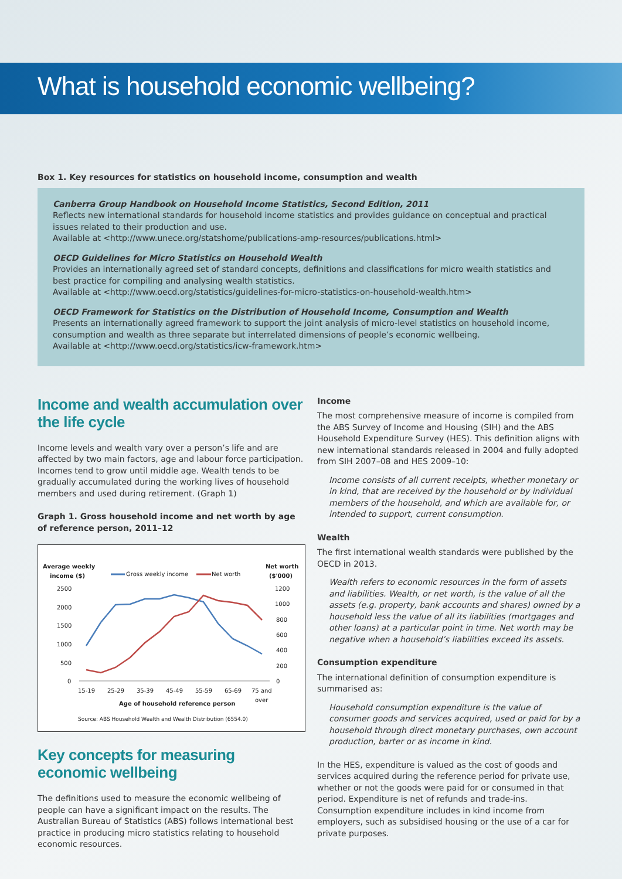What is household economic wellbeing?
Box 1. Key resources for statistics on household income, consumption and wealth
Canberra Group Handbook on Household Income Statistics, Second Edition, 2011
Reflects new international standards for household income statistics and provides guidance on conceptual and practical issues related to their production and use.
Available at <http://www.unece.org/statshome/publications-amp-resources/publications.html>
OECD Guidelines for Micro Statistics on Household Wealth
Provides an internationally agreed set of standard concepts, definitions and classifications for micro wealth statistics and best practice for compiling and analysing wealth statistics.
Available at <http://www.oecd.org/statistics/guidelines-for-micro-statistics-on-household-wealth.htm>
OECD Framework for Statistics on the Distribution of Household Income, Consumption and Wealth
Presents an internationally agreed framework to support the joint analysis of micro-level statistics on household income, consumption and wealth as three separate but interrelated dimensions of people’s economic wellbeing.
Available at <http://www.oecd.org/statistics/icw-framework.htm>
Income and wealth accumulation over the life cycle
Income levels and wealth vary over a person’s life and are affected by two main factors, age and labour force participation. Incomes tend to grow until middle age. Wealth tends to be gradually accumulated during the working lives of household members and used during retirement. (Graph 1)
Graph 1. Gross household income and net worth by age of reference person, 2011–12
Average weekly
income ($)
Net worth
($'000)
Gross weekly income
Net worth
2500
2000
1500
1000
500
0
1200
1000
800
600
400
200
0
15-19
25-29
35-39
45-49
55-59
65-69
75 and
over
Age of household reference person
Source: ABS Household Wealth and Wealth Distribution (6554.0)
Key concepts for measuring economic wellbeing
The definitions used to measure the economic wellbeing of people can have a significant impact on the results. The Australian Bureau of Statistics (ABS) follows international best practice in producing micro statistics relating to household economic resources.
Income
The most comprehensive measure of income is compiled from the ABS Survey of Income and Housing (SIH) and the ABS Household Expenditure Survey (HES). This definition aligns with new international standards released in 2004 and fully adopted from SIH 2007–08 and HES 2009–10:
Income consists of all current receipts, whether monetary or in kind, that are received by the household or by individual members of the household, and which are available for, or intended to support, current consumption.
Wealth
The first international wealth standards were published by the OECD in 2013.
Wealth refers to economic resources in the form of assets and liabilities. Wealth, or net worth, is the value of all the assets (e.g. property, bank accounts and shares) owned by a household less the value of all its liabilities (mortgages and other loans) at a particular point in time. Net worth may be negative when a household’s liabilities exceed its assets.
Consumption expenditure
The international definition of consumption expenditure is summarised as:
Household consumption expenditure is the value of consumer goods and services acquired, used or paid for by a household through direct monetary purchases, own account production, barter or as income in kind.
In the HES, expenditure is valued as the cost of goods and services acquired during the reference period for private use, whether or not the goods were paid for or consumed in that period. Expenditure is net of refunds and trade-ins. Consumption expenditure includes in kind income from employers, such as subsidised housing or the use of a car for private purposes.